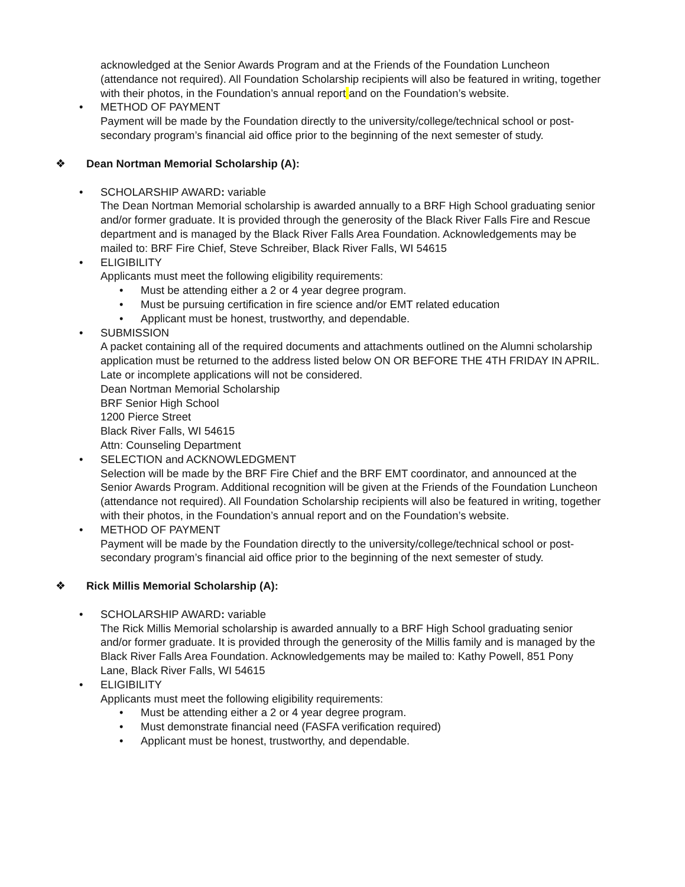acknowledged at the Senior Awards Program and at the Friends of the Foundation Luncheon (attendance not required). All Foundation Scholarship recipients will also be featured in writing, together with their photos, in the Foundation’s annual report and on the Foundation’s website.
• METHOD OF PAYMENT
Payment will be made by the Foundation directly to the university/college/technical school or post-secondary program’s financial aid office prior to the beginning of the next semester of study.
❖ Dean Nortman Memorial Scholarship (A):
• SCHOLARSHIP AWARD: variable
The Dean Nortman Memorial scholarship is awarded annually to a BRF High School graduating senior and/or former graduate. It is provided through the generosity of the Black River Falls Fire and Rescue department and is managed by the Black River Falls Area Foundation. Acknowledgements may be mailed to: BRF Fire Chief, Steve Schreiber, Black River Falls, WI 54615
• ELIGIBILITY
Applicants must meet the following eligibility requirements:
• Must be attending either a 2 or 4 year degree program.
• Must be pursuing certification in fire science and/or EMT related education
• Applicant must be honest, trustworthy, and dependable.
• SUBMISSION
A packet containing all of the required documents and attachments outlined on the Alumni scholarship application must be returned to the address listed below ON OR BEFORE THE 4TH FRIDAY IN APRIL. Late or incomplete applications will not be considered.
Dean Nortman Memorial Scholarship
BRF Senior High School
1200 Pierce Street
Black River Falls, WI 54615
Attn: Counseling Department
• SELECTION and ACKNOWLEDGMENT
Selection will be made by the BRF Fire Chief and the BRF EMT coordinator, and announced at the Senior Awards Program. Additional recognition will be given at the Friends of the Foundation Luncheon (attendance not required). All Foundation Scholarship recipients will also be featured in writing, together with their photos, in the Foundation’s annual report and on the Foundation’s website.
• METHOD OF PAYMENT
Payment will be made by the Foundation directly to the university/college/technical school or post-secondary program’s financial aid office prior to the beginning of the next semester of study.
❖ Rick Millis Memorial Scholarship (A):
• SCHOLARSHIP AWARD: variable
The Rick Millis Memorial scholarship is awarded annually to a BRF High School graduating senior and/or former graduate. It is provided through the generosity of the Millis family and is managed by the Black River Falls Area Foundation. Acknowledgements may be mailed to: Kathy Powell, 851 Pony Lane, Black River Falls, WI 54615
• ELIGIBILITY
Applicants must meet the following eligibility requirements:
• Must be attending either a 2 or 4 year degree program.
• Must demonstrate financial need (FASFA verification required)
• Applicant must be honest, trustworthy, and dependable.